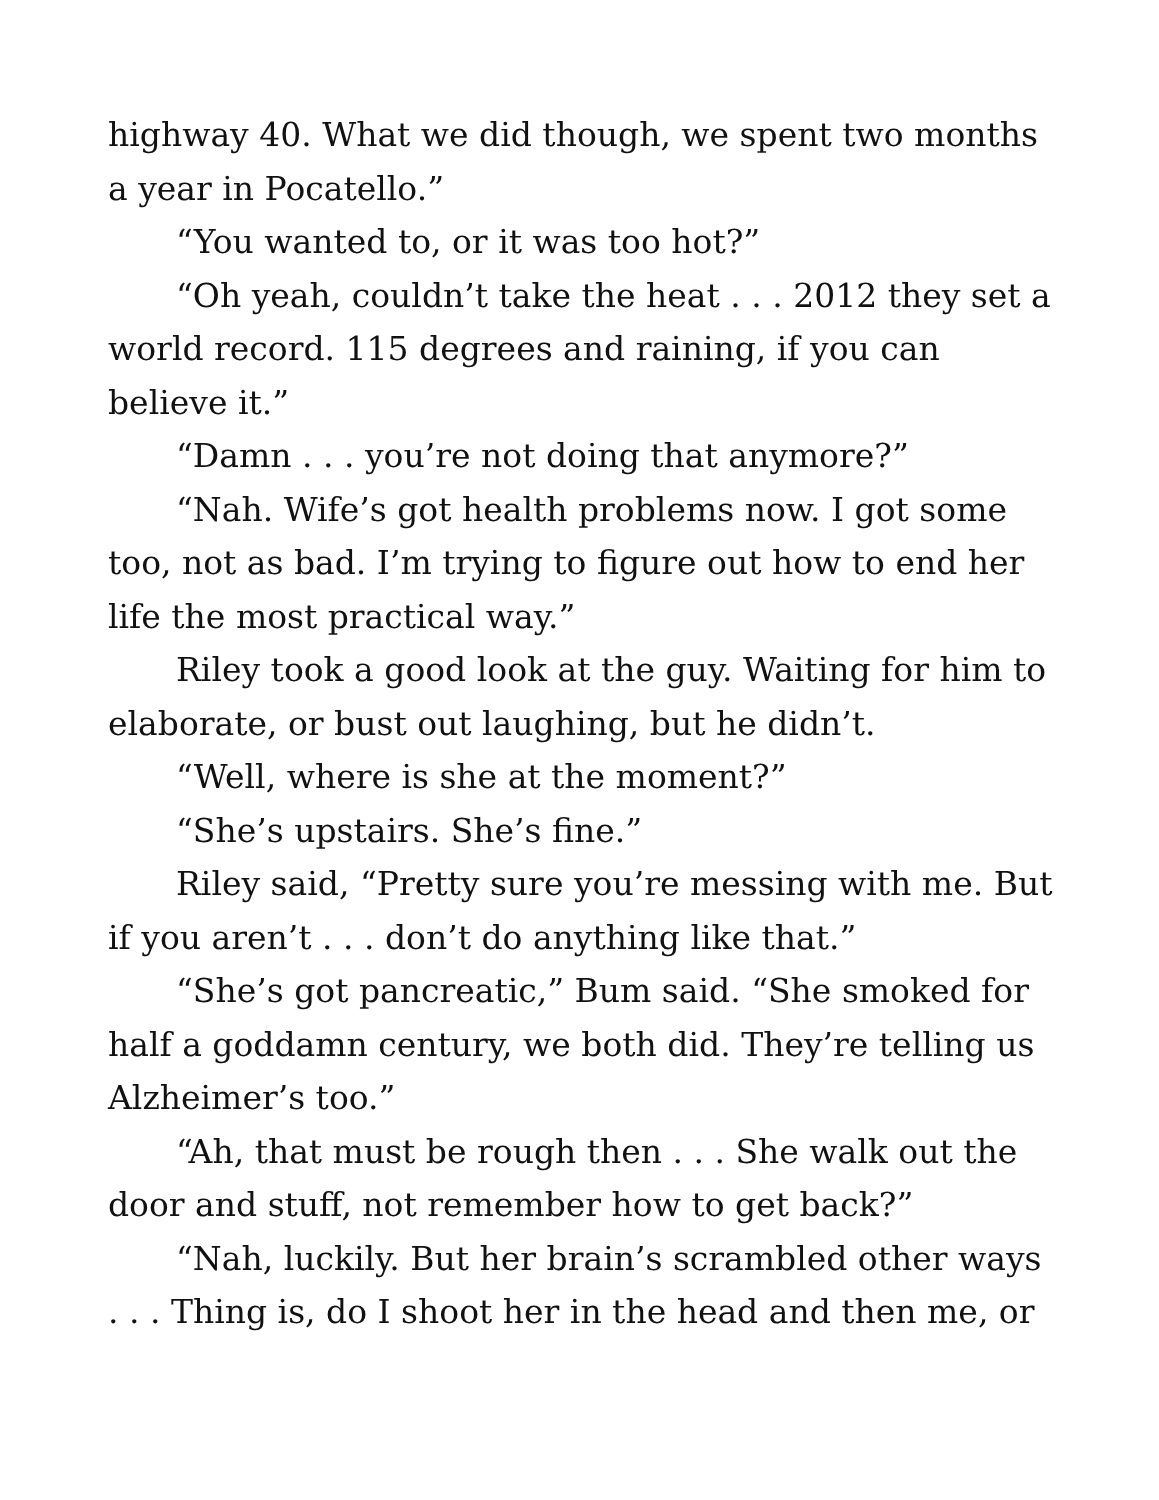highway 40. What we did though, we spent two months a year in Pocatello.”
“You wanted to, or it was too hot?”
“Oh yeah, couldn’t take the heat . . . 2012 they set a world record. 115 degrees and raining, if you can believe it.”
“Damn . . . you’re not doing that anymore?”
“Nah. Wife’s got health problems now. I got some too, not as bad. I’m trying to figure out how to end her life the most practical way.”
Riley took a good look at the guy. Waiting for him to elaborate, or bust out laughing, but he didn’t.
“Well, where is she at the moment?”
“She’s upstairs. She’s fine.”
Riley said, “Pretty sure you’re messing with me. But if you aren’t . . . don’t do anything like that.”
“She’s got pancreatic,” Bum said. “She smoked for half a goddamn century, we both did. They’re telling us Alzheimer’s too.”
“Ah, that must be rough then . . . She walk out the door and stuff, not remember how to get back?”
“Nah, luckily. But her brain’s scrambled other ways . . . Thing is, do I shoot her in the head and then me, or